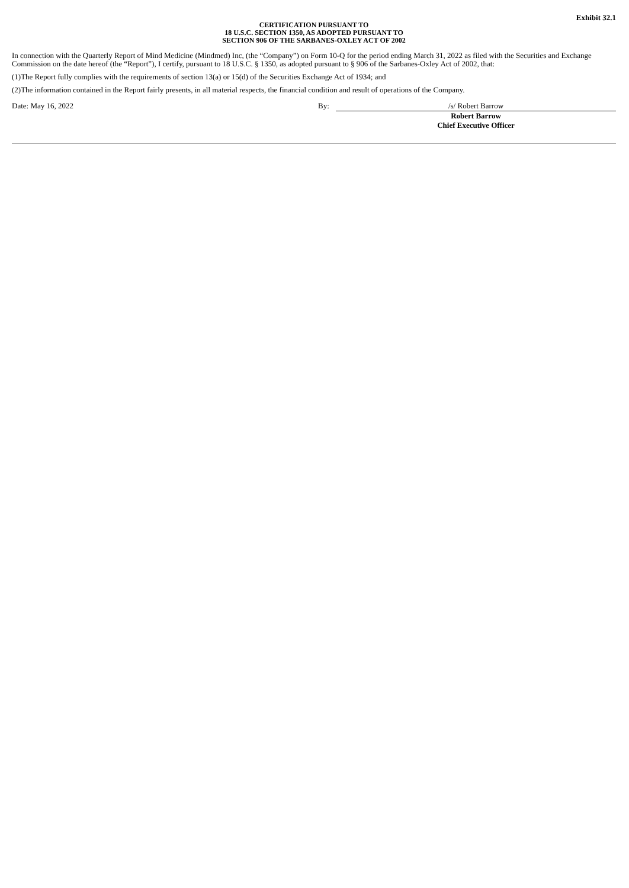Exhibit 32.1
CERTIFICATION PURSUANT TO
18 U.S.C. SECTION 1350, AS ADOPTED PURSUANT TO
SECTION 906 OF THE SARBANES-OXLEY ACT OF 2002
In connection with the Quarterly Report of Mind Medicine (Mindmed) Inc, (the “Company”) on Form 10-Q for the period ending March 31, 2022 as filed with the Securities and Exchange Commission on the date hereof (the “Report”), I certify, pursuant to 18 U.S.C. § 1350, as adopted pursuant to § 906 of the Sarbanes-Oxley Act of 2002, that:
(1)The Report fully complies with the requirements of section 13(a) or 15(d) of the Securities Exchange Act of 1934; and
(2)The information contained in the Report fairly presents, in all material respects, the financial condition and result of operations of the Company.
Date: May 16, 2022 By: /s/ Robert Barrow
Robert Barrow
Chief Executive Officer